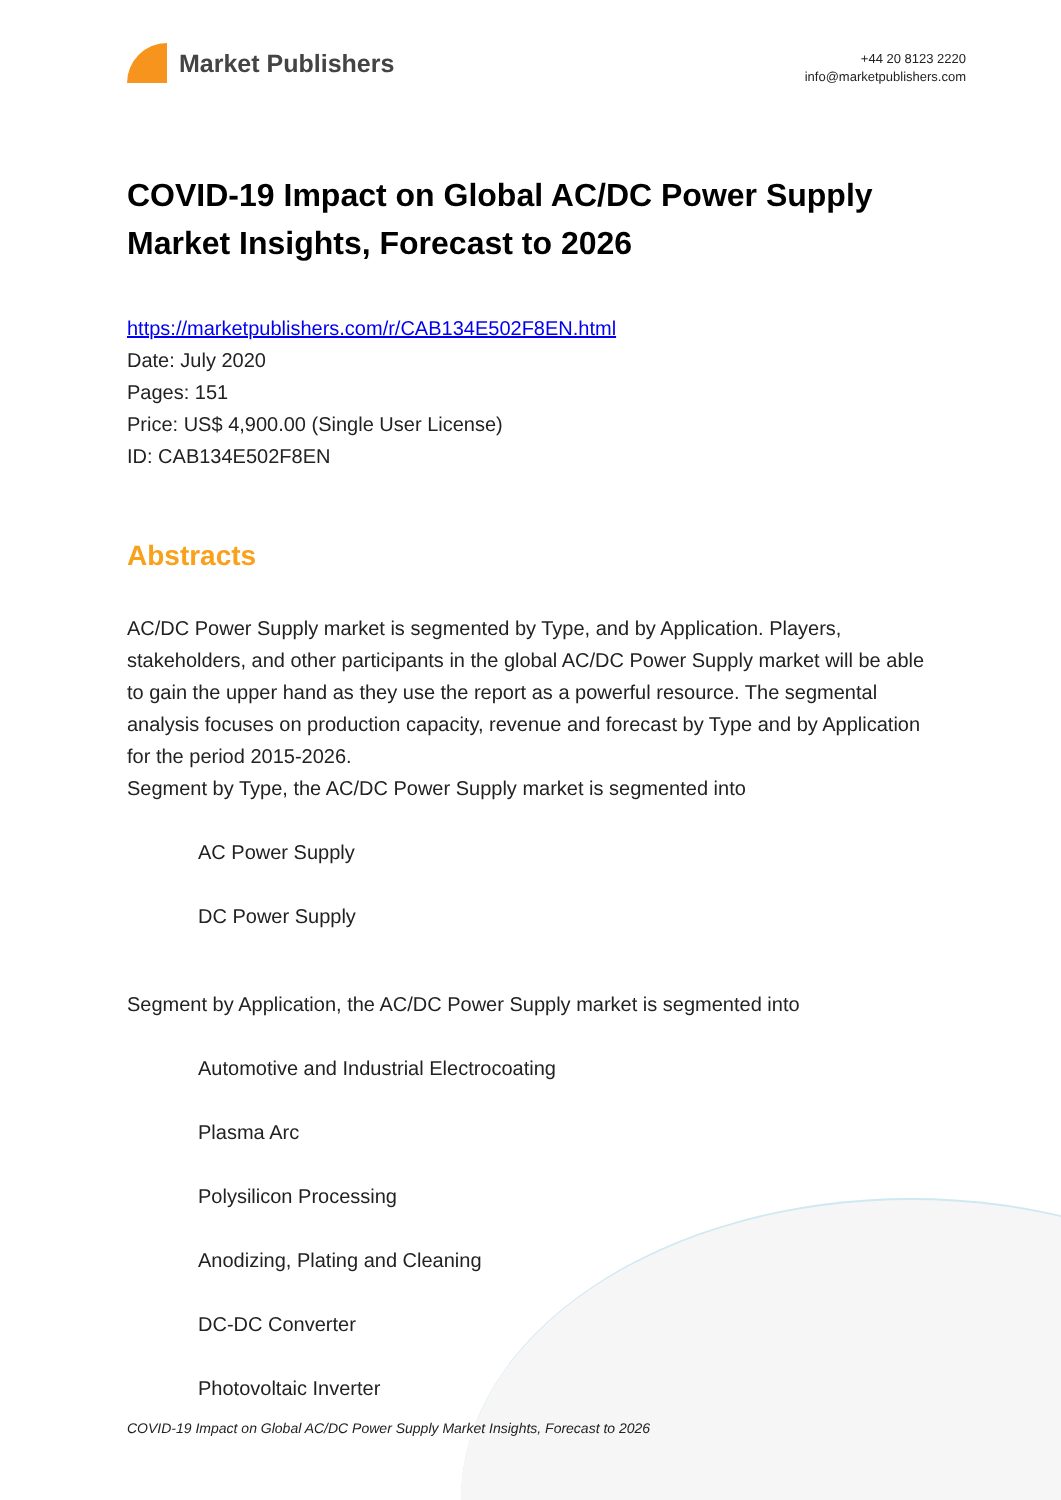Market Publishers
+44 20 8123 2220
info@marketpublishers.com
COVID-19 Impact on Global AC/DC Power Supply Market Insights, Forecast to 2026
https://marketpublishers.com/r/CAB134E502F8EN.html
Date: July 2020
Pages: 151
Price: US$ 4,900.00 (Single User License)
ID: CAB134E502F8EN
Abstracts
AC/DC Power Supply market is segmented by Type, and by Application. Players, stakeholders, and other participants in the global AC/DC Power Supply market will be able to gain the upper hand as they use the report as a powerful resource. The segmental analysis focuses on production capacity, revenue and forecast by Type and by Application for the period 2015-2026.
Segment by Type, the AC/DC Power Supply market is segmented into
AC Power Supply
DC Power Supply
Segment by Application, the AC/DC Power Supply market is segmented into
Automotive and Industrial Electrocoating
Plasma Arc
Polysilicon Processing
Anodizing, Plating and Cleaning
DC-DC Converter
Photovoltaic Inverter
COVID-19 Impact on Global AC/DC Power Supply Market Insights, Forecast to 2026